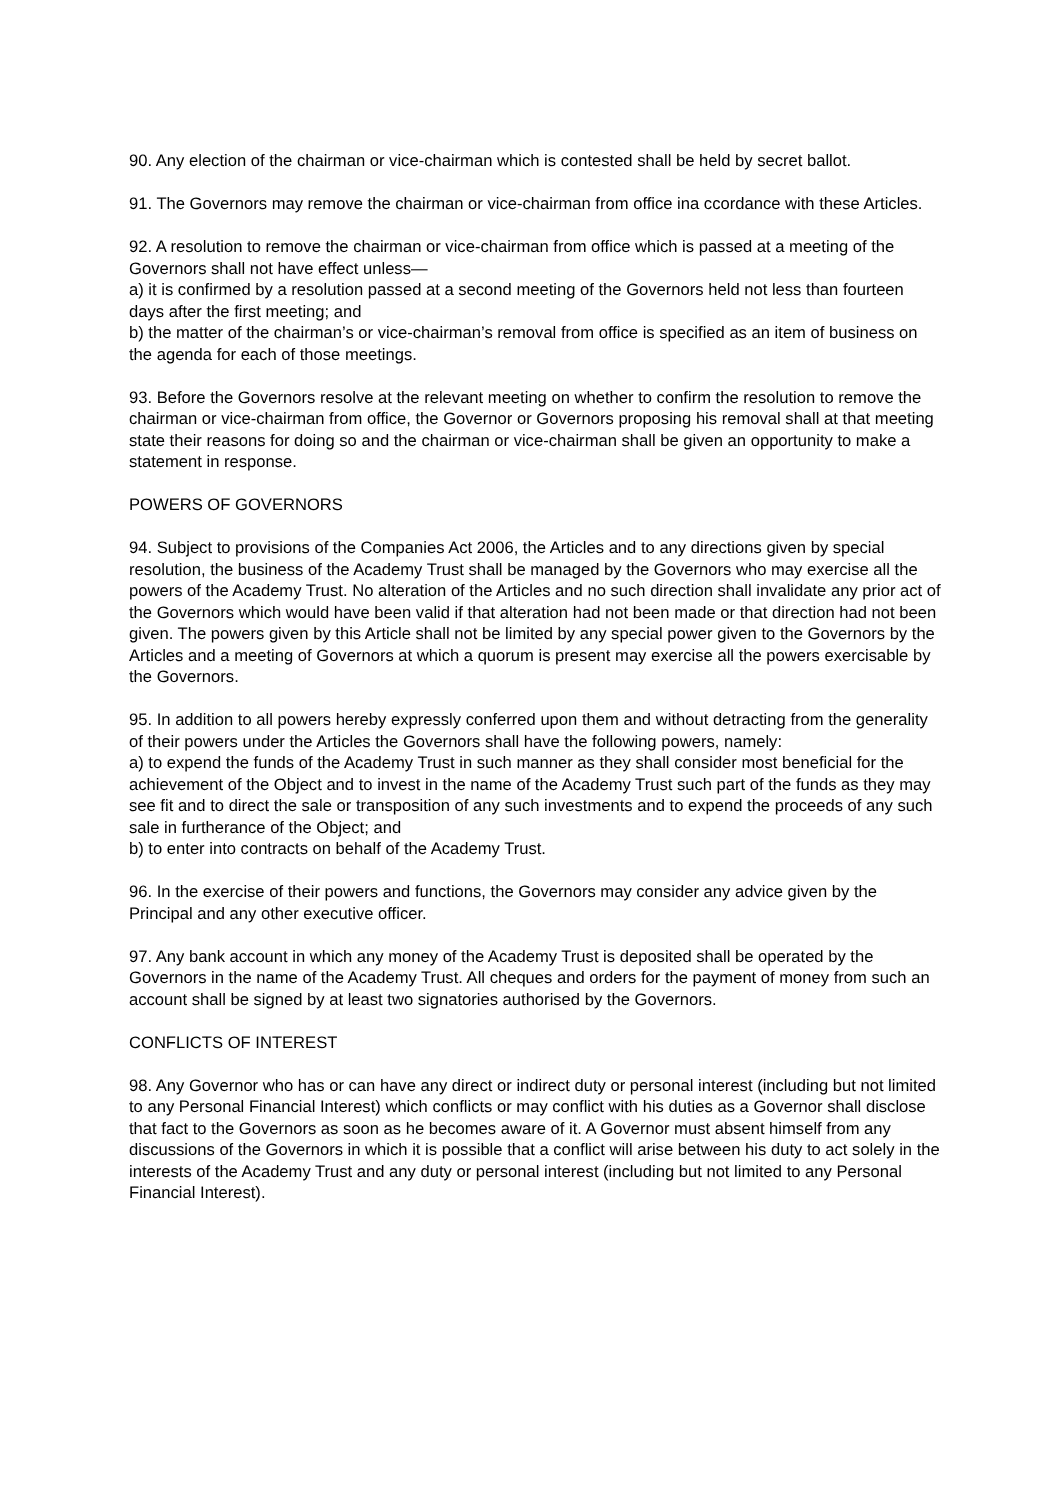90. Any election of the chairman or vice-chairman which is contested shall be held by secret ballot.
91. The Governors may remove the chairman or vice-chairman from office ina ccordance with these Articles.
92. A resolution to remove the chairman or vice-chairman from office which is passed at a meeting of the Governors shall not have effect unless—
a) it is confirmed by a resolution passed at a second meeting of the Governors held not less than fourteen days after the first meeting; and
b) the matter of the chairman’s or vice-chairman’s removal from office is specified as an item of business on the agenda for each of those meetings.
93. Before the Governors resolve at the relevant meeting on whether to confirm the resolution to remove the chairman or vice-chairman from office, the Governor or Governors proposing his removal shall at that meeting state their reasons for doing so and the chairman or vice-chairman shall be given an opportunity to make a statement in response.
POWERS OF GOVERNORS
94. Subject to provisions of the Companies Act 2006, the Articles and to any directions given by special resolution, the business of the Academy Trust shall be managed by the Governors who may exercise all the powers of the Academy Trust. No alteration of the Articles and no such direction shall invalidate any prior act of the Governors which would have been valid if that alteration had not been made or that direction had not been given. The powers given by this Article shall not be limited by any special power given to the Governors by the Articles and a meeting of Governors at which a quorum is present may exercise all the powers exercisable by the Governors.
95. In addition to all powers hereby expressly conferred upon them and without detracting from the generality of their powers under the Articles the Governors shall have the following powers, namely:
a) to expend the funds of the Academy Trust in such manner as they shall consider most beneficial for the achievement of the Object and to invest in the name of the Academy Trust such part of the funds as they may see fit and to direct the sale or transposition of any such investments and to expend the proceeds of any such sale in furtherance of the Object; and
b) to enter into contracts on behalf of the Academy Trust.
96. In the exercise of their powers and functions, the Governors may consider any advice given by the Principal and any other executive officer.
97. Any bank account in which any money of the Academy Trust is deposited shall be operated by the Governors in the name of the Academy Trust. All cheques and orders for the payment of money from such an account shall be signed by at least two signatories authorised by the Governors.
CONFLICTS OF INTEREST
98. Any Governor who has or can have any direct or indirect duty or personal interest (including but not limited to any Personal Financial Interest) which conflicts or may conflict with his duties as a Governor shall disclose that fact to the Governors as soon as he becomes aware of it. A Governor must absent himself from any discussions of the Governors in which it is possible that a conflict will arise between his duty to act solely in the interests of the Academy Trust and any duty or personal interest (including but not limited to any Personal Financial Interest).